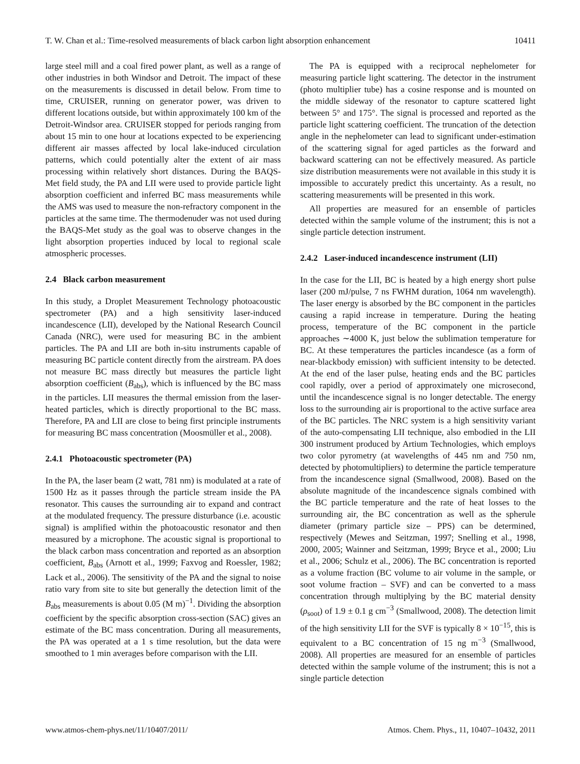T. W. Chan et al.: Time-resolved measurements of black carbon light absorption enhancement 10411
large steel mill and a coal fired power plant, as well as a range of other industries in both Windsor and Detroit. The impact of these on the measurements is discussed in detail below. From time to time, CRUISER, running on generator power, was driven to different locations outside, but within approximately 100 km of the Detroit-Windsor area. CRUISER stopped for periods ranging from about 15 min to one hour at locations expected to be experiencing different air masses affected by local lake-induced circulation patterns, which could potentially alter the extent of air mass processing within relatively short distances. During the BAQS-Met field study, the PA and LII were used to provide particle light absorption coefficient and inferred BC mass measurements while the AMS was used to measure the non-refractory component in the particles at the same time. The thermodenuder was not used during the BAQS-Met study as the goal was to observe changes in the light absorption properties induced by local to regional scale atmospheric processes.
2.4 Black carbon measurement
In this study, a Droplet Measurement Technology photoacoustic spectrometer (PA) and a high sensitivity laser-induced incandescence (LII), developed by the National Research Council Canada (NRC), were used for measuring BC in the ambient particles. The PA and LII are both in-situ instruments capable of measuring BC particle content directly from the airstream. PA does not measure BC mass directly but measures the particle light absorption coefficient (B<sub>abs</sub>), which is influenced by the BC mass in the particles. LII measures the thermal emission from the laser-heated particles, which is directly proportional to the BC mass. Therefore, PA and LII are close to being first principle instruments for measuring BC mass concentration (Moosmüller et al., 2008).
2.4.1 Photoacoustic spectrometer (PA)
In the PA, the laser beam (2 watt, 781 nm) is modulated at a rate of 1500 Hz as it passes through the particle stream inside the PA resonator. This causes the surrounding air to expand and contract at the modulated frequency. The pressure disturbance (i.e. acoustic signal) is amplified within the photoacoustic resonator and then measured by a microphone. The acoustic signal is proportional to the black carbon mass concentration and reported as an absorption coefficient, B<sub>abs</sub> (Arnott et al., 1999; Faxvog and Roessler, 1982; Lack et al., 2006). The sensitivity of the PA and the signal to noise ratio vary from site to site but generally the detection limit of the B<sub>abs</sub> measurements is about 0.05 (M m)<sup>−1</sup>. Dividing the absorption coefficient by the specific absorption cross-section (SAC) gives an estimate of the BC mass concentration. During all measurements, the PA was operated at a 1 s time resolution, but the data were smoothed to 1 min averages before comparison with the LII.
The PA is equipped with a reciprocal nephelometer for measuring particle light scattering. The detector in the instrument (photo multiplier tube) has a cosine response and is mounted on the middle sideway of the resonator to capture scattered light between 5° and 175°. The signal is processed and reported as the particle light scattering coefficient. The truncation of the detection angle in the nephelometer can lead to significant under-estimation of the scattering signal for aged particles as the forward and backward scattering can not be effectively measured. As particle size distribution measurements were not available in this study it is impossible to accurately predict this uncertainty. As a result, no scattering measurements will be presented in this work.
All properties are measured for an ensemble of particles detected within the sample volume of the instrument; this is not a single particle detection instrument.
2.4.2 Laser-induced incandescence instrument (LII)
In the case for the LII, BC is heated by a high energy short pulse laser (200 mJ/pulse, 7 ns FWHM duration, 1064 nm wavelength). The laser energy is absorbed by the BC component in the particles causing a rapid increase in temperature. During the heating process, temperature of the BC component in the particle approaches ∼4000 K, just below the sublimation temperature for BC. At these temperatures the particles incandesce (as a form of near-blackbody emission) with sufficient intensity to be detected. At the end of the laser pulse, heating ends and the BC particles cool rapidly, over a period of approximately one microsecond, until the incandescence signal is no longer detectable. The energy loss to the surrounding air is proportional to the active surface area of the BC particles. The NRC system is a high sensitivity variant of the auto-compensating LII technique, also embodied in the LII 300 instrument produced by Artium Technologies, which employs two color pyrometry (at wavelengths of 445 nm and 750 nm, detected by photomultipliers) to determine the particle temperature from the incandescence signal (Smallwood, 2008). Based on the absolute magnitude of the incandescence signals combined with the BC particle temperature and the rate of heat losses to the surrounding air, the BC concentration as well as the spherule diameter (primary particle size – PPS) can be determined, respectively (Mewes and Seitzman, 1997; Snelling et al., 1998, 2000, 2005; Wainner and Seitzman, 1999; Bryce et al., 2000; Liu et al., 2006; Schulz et al., 2006). The BC concentration is reported as a volume fraction (BC volume to air volume in the sample, or soot volume fraction – SVF) and can be converted to a mass concentration through multiplying by the BC material density (ρ<sub>soot</sub>) of 1.9 ± 0.1 g cm<sup>−3</sup> (Smallwood, 2008). The detection limit of the high sensitivity LII for the SVF is typically 8 × 10<sup>−15</sup>, this is equivalent to a BC concentration of 15 ng m<sup>−3</sup> (Smallwood, 2008). All properties are measured for an ensemble of particles detected within the sample volume of the instrument; this is not a single particle detection
www.atmos-chem-phys.net/11/10407/2011/ Atmos. Chem. Phys., 11, 10407–10432, 2011